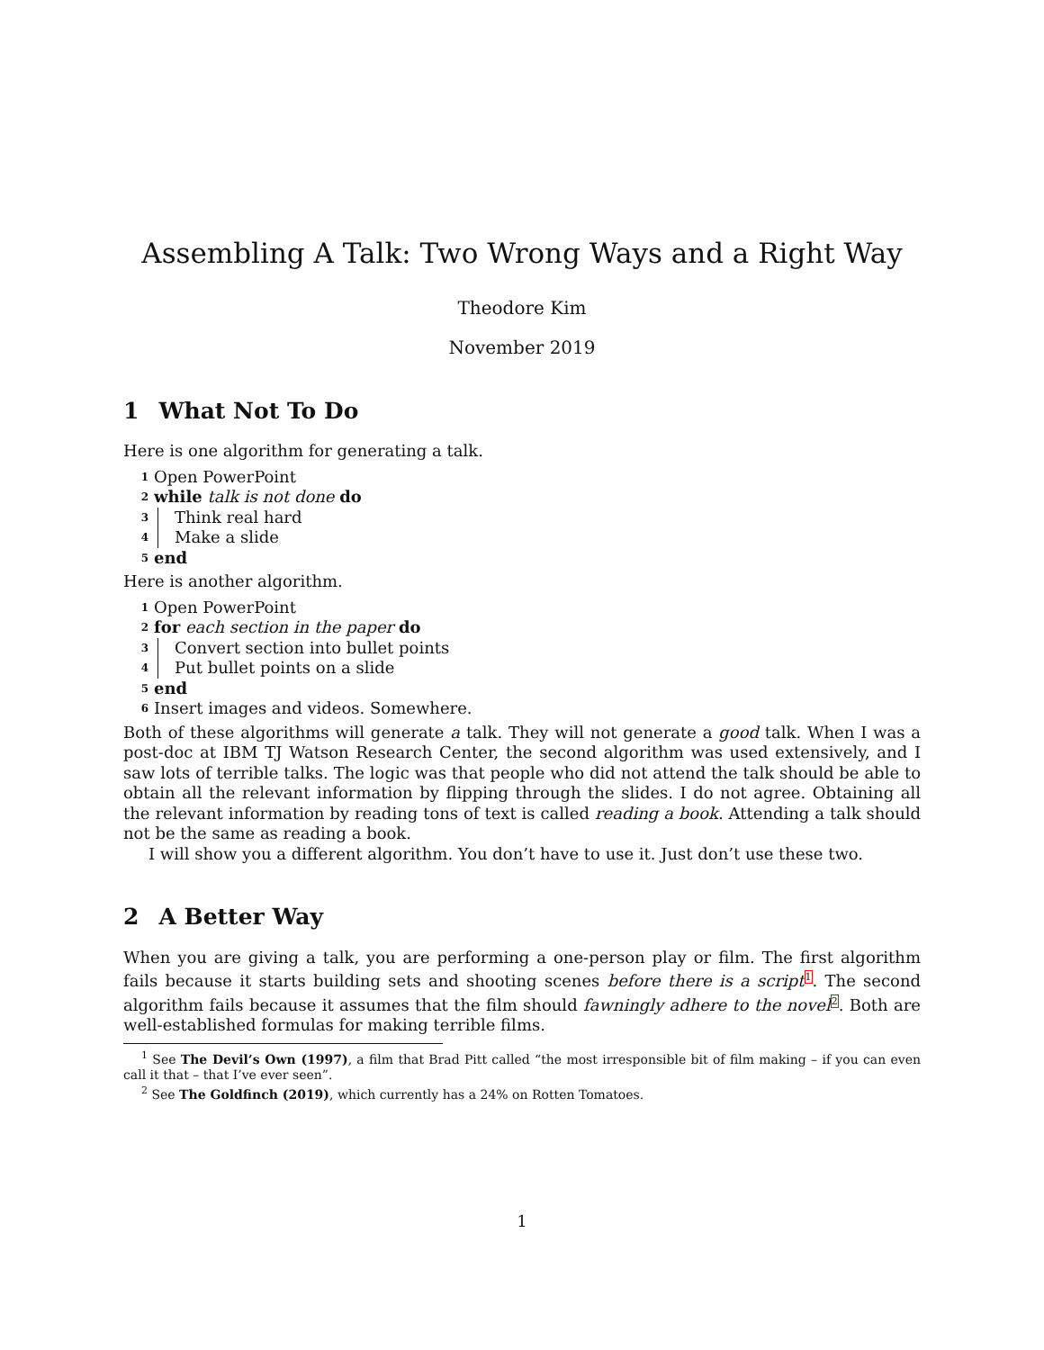Assembling A Talk: Two Wrong Ways and a Right Way
Theodore Kim
November 2019
1 What Not To Do
Here is one algorithm for generating a talk.
1 Open PowerPoint
2 while talk is not done do
3 Think real hard
4 Make a slide
5 end
Here is another algorithm.
1 Open PowerPoint
2 for each section in the paper do
3 Convert section into bullet points
4 Put bullet points on a slide
5 end
6 Insert images and videos. Somewhere.
Both of these algorithms will generate a talk. They will not generate a good talk. When I was a post-doc at IBM TJ Watson Research Center, the second algorithm was used extensively, and I saw lots of terrible talks. The logic was that people who did not attend the talk should be able to obtain all the relevant information by flipping through the slides. I do not agree. Obtaining all the relevant information by reading tons of text is called reading a book. Attending a talk should not be the same as reading a book.
I will show you a different algorithm. You don’t have to use it. Just don’t use these two.
2 A Better Way
When you are giving a talk, you are performing a one-person play or film. The first algorithm fails because it starts building sets and shooting scenes before there is a script<sup>1</sup>. The second algorithm fails because it assumes that the film should fawningly adhere to the novel<sup>2</sup>. Both are well-established formulas for making terrible films.
<sup>1</sup> See The Devil’s Own (1997), a film that Brad Pitt called “the most irresponsible bit of film making – if you can even call it that – that I’ve ever seen”.
<sup>2</sup> See The Goldfinch (2019), which currently has a 24% on Rotten Tomatoes.
1